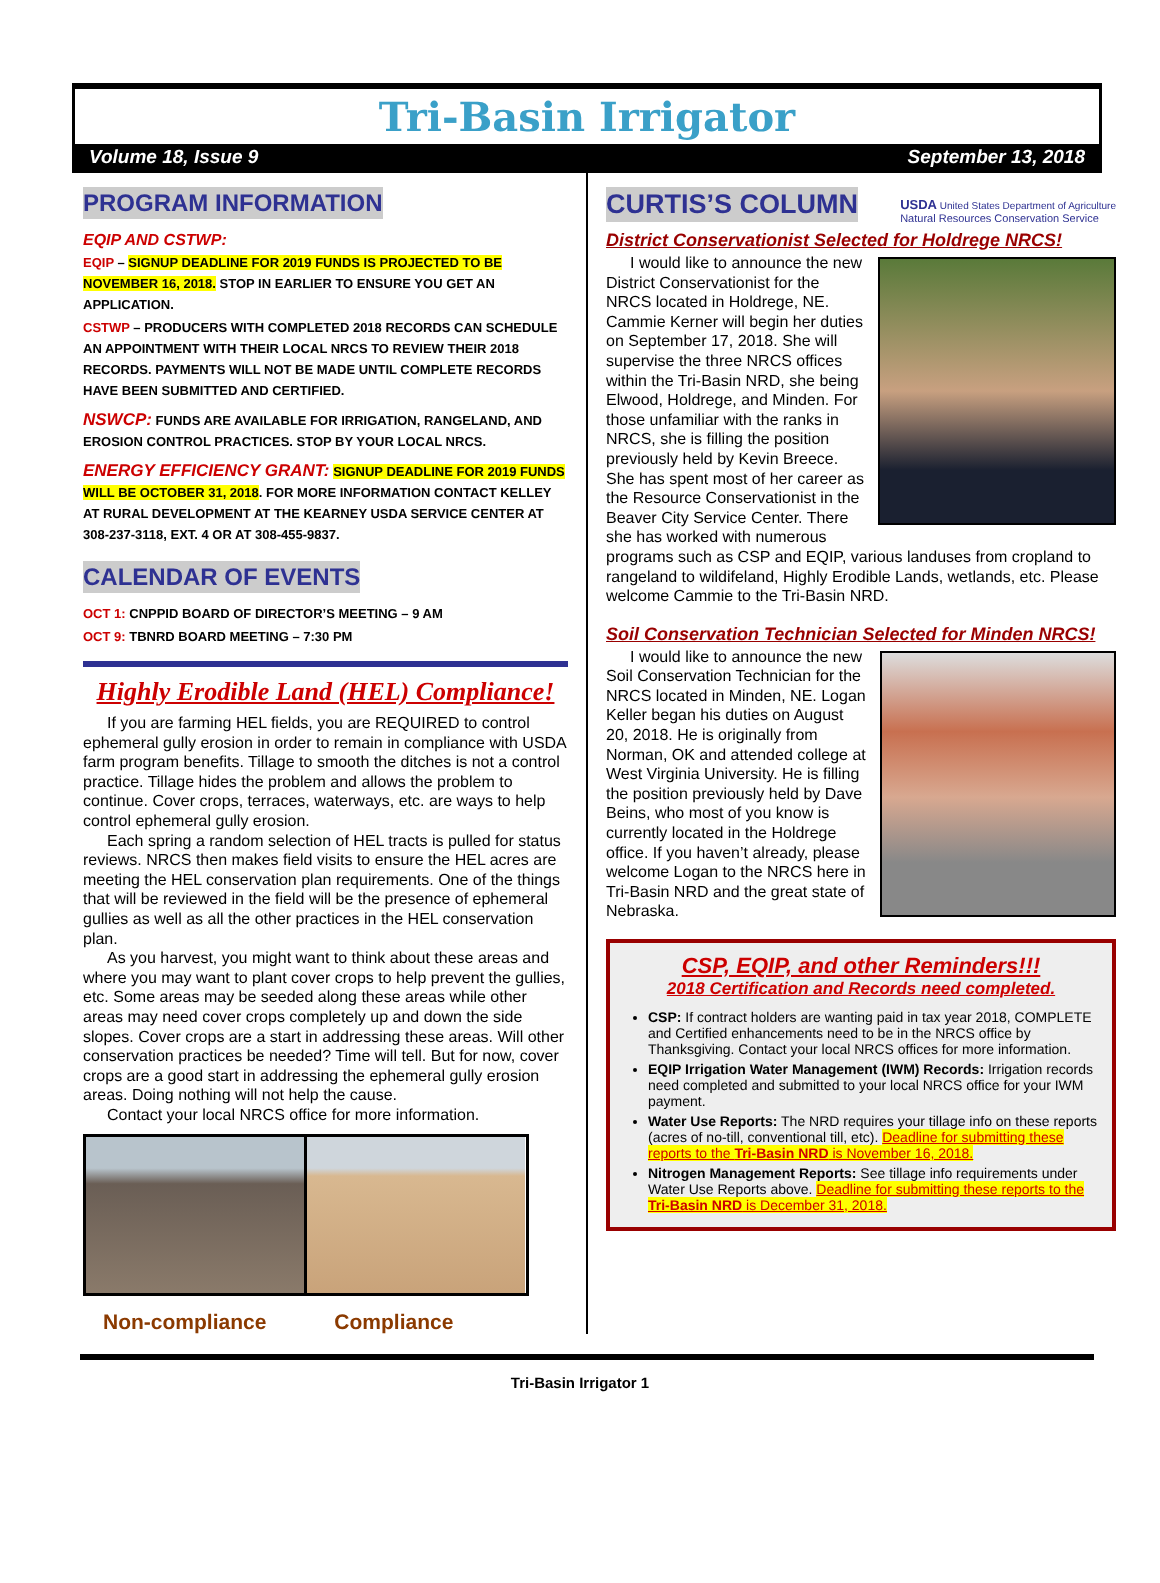Tri-Basin Irrigator
Volume 18, Issue 9 September 13, 2018
PROGRAM INFORMATION
EQIP AND CSTWP:
EQIP – SIGNUP DEADLINE FOR 2019 FUNDS IS PROJECTED TO BE NOVEMBER 16, 2018. STOP IN EARLIER TO ENSURE YOU GET AN APPLICATION.
CSTWP – PRODUCERS WITH COMPLETED 2018 RECORDS CAN SCHEDULE AN APPOINTMENT WITH THEIR LOCAL NRCS TO REVIEW THEIR 2018 RECORDS. PAYMENTS WILL NOT BE MADE UNTIL COMPLETE RECORDS HAVE BEEN SUBMITTED AND CERTIFIED.
NSWCP: FUNDS ARE AVAILABLE FOR IRRIGATION, RANGELAND, AND EROSION CONTROL PRACTICES. STOP BY YOUR LOCAL NRCS.
ENERGY EFFICIENCY GRANT: SIGNUP DEADLINE FOR 2019 FUNDS WILL BE OCTOBER 31, 2018. FOR MORE INFORMATION CONTACT KELLEY AT RURAL DEVELOPMENT AT THE KEARNEY USDA SERVICE CENTER AT 308-237-3118, EXT. 4 OR AT 308-455-9837.
CALENDAR OF EVENTS
OCT 1: CNPPID BOARD OF DIRECTOR’S MEETING – 9 AM
OCT 9: TBNRD BOARD MEETING – 7:30 PM
Highly Erodible Land (HEL) Compliance!
If you are farming HEL fields, you are REQUIRED to control ephemeral gully erosion in order to remain in compliance with USDA farm program benefits. Tillage to smooth the ditches is not a control practice. Tillage hides the problem and allows the problem to continue. Cover crops, terraces, waterways, etc. are ways to help control ephemeral gully erosion.
Each spring a random selection of HEL tracts is pulled for status reviews. NRCS then makes field visits to ensure the HEL acres are meeting the HEL conservation plan requirements. One of the things that will be reviewed in the field will be the presence of ephemeral gullies as well as all the other practices in the HEL conservation plan.
As you harvest, you might want to think about these areas and where you may want to plant cover crops to help prevent the gullies, etc. Some areas may be seeded along these areas while other areas may need cover crops completely up and down the side slopes. Cover crops are a start in addressing these areas. Will other conservation practices be needed? Time will tell. But for now, cover crops are a good start in addressing the ephemeral gully erosion areas. Doing nothing will not help the cause.
Contact your local NRCS office for more information.
Non-compliance Compliance
CURTIS’S COLUMN
USDA United States Department of Agriculture
Natural Resources Conservation Service
District Conservationist Selected for Holdrege NRCS!
I would like to announce the new District Conservationist for the NRCS located in Holdrege, NE. Cammie Kerner will begin her duties on September 17, 2018. She will supervise the three NRCS offices within the Tri-Basin NRD, she being Elwood, Holdrege, and Minden. For those unfamiliar with the ranks in NRCS, she is filling the position previously held by Kevin Breece. She has spent most of her career as the Resource Conservationist in the Beaver City Service Center. There she has worked with numerous programs such as CSP and EQIP, various landuses from cropland to rangeland to wildifeland, Highly Erodible Lands, wetlands, etc. Please welcome Cammie to the Tri-Basin NRD.
Soil Conservation Technician Selected for Minden NRCS!
I would like to announce the new Soil Conservation Technician for the NRCS located in Minden, NE. Logan Keller began his duties on August 20, 2018. He is originally from Norman, OK and attended college at West Virginia University. He is filling the position previously held by Dave Beins, who most of you know is currently located in the Holdrege office. If you haven’t already, please welcome Logan to the NRCS here in Tri-Basin NRD and the great state of Nebraska.
CSP, EQIP, and other Reminders!!!
2018 Certification and Records need completed.
CSP: If contract holders are wanting paid in tax year 2018, COMPLETE and Certified enhancements need to be in the NRCS office by Thanksgiving. Contact your local NRCS offices for more information.
EQIP Irrigation Water Management (IWM) Records: Irrigation records need completed and submitted to your local NRCS office for your IWM payment.
Water Use Reports: The NRD requires your tillage info on these reports (acres of no-till, conventional till, etc). Deadline for submitting these reports to the Tri-Basin NRD is November 16, 2018.
Nitrogen Management Reports: See tillage info requirements under Water Use Reports above. Deadline for submitting these reports to the Tri-Basin NRD is December 31, 2018.
Tri-Basin Irrigator 1